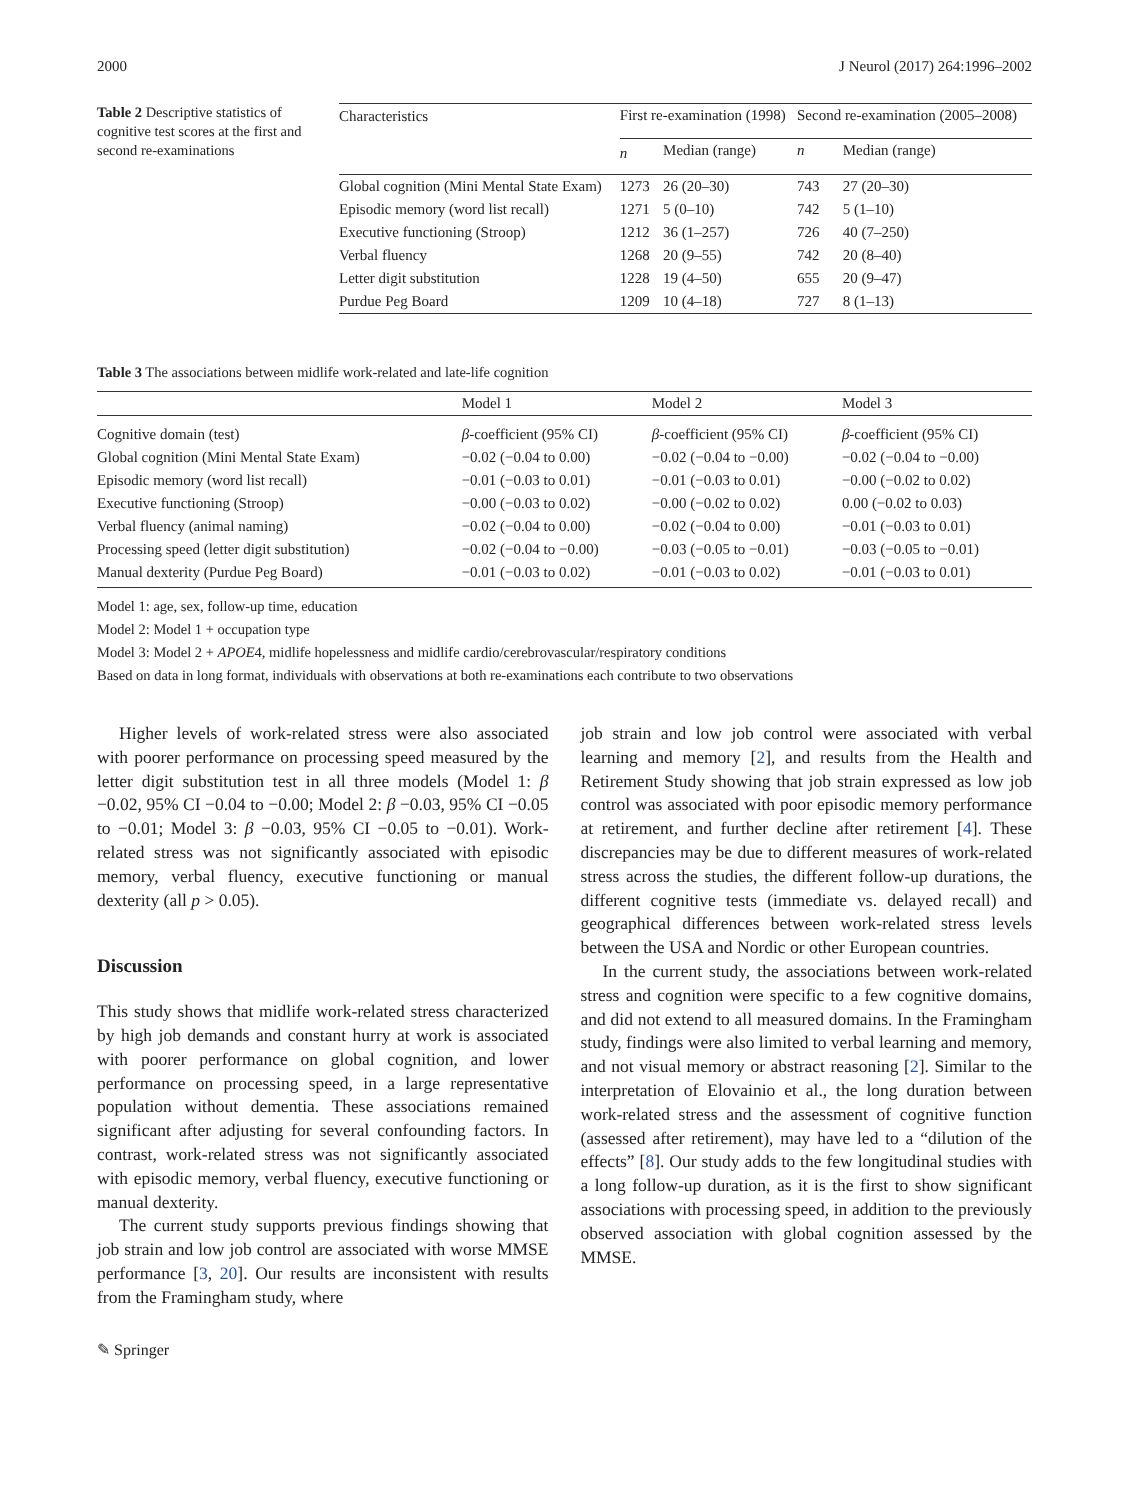2000 J Neurol (2017) 264:1996–2002
Table 2 Descriptive statistics of cognitive test scores at the first and second re-examinations
| Characteristics | First re-examination (1998) | | Second re-examination (2005–2008) | |
| --- | --- | --- | --- | --- |
| | n | Median (range) | n | Median (range) |
| Global cognition (Mini Mental State Exam) | 1273 | 26 (20–30) | 743 | 27 (20–30) |
| Episodic memory (word list recall) | 1271 | 5 (0–10) | 742 | 5 (1–10) |
| Executive functioning (Stroop) | 1212 | 36 (1–257) | 726 | 40 (7–250) |
| Verbal fluency | 1268 | 20 (9–55) | 742 | 20 (8–40) |
| Letter digit substitution | 1228 | 19 (4–50) | 655 | 20 (9–47) |
| Purdue Peg Board | 1209 | 10 (4–18) | 727 | 8 (1–13) |
Table 3 The associations between midlife work-related and late-life cognition
| | Model 1 | Model 2 | Model 3 |
| --- | --- | --- | --- |
| Cognitive domain (test) | β -coefficient (95% CI) | β -coefficient (95% CI) | β -coefficient (95% CI) |
| Global cognition (Mini Mental State Exam) | −0.02 (−0.04 to 0.00) | −0.02 (−0.04 to −0.00) | −0.02 (−0.04 to −0.00) |
| Episodic memory (word list recall) | −0.01 (−0.03 to 0.01) | −0.01 (−0.03 to 0.01) | −0.00 (−0.02 to 0.02) |
| Executive functioning (Stroop) | −0.00 (−0.03 to 0.02) | −0.00 (−0.02 to 0.02) | 0.00 (−0.02 to 0.03) |
| Verbal fluency (animal naming) | −0.02 (−0.04 to 0.00) | −0.02 (−0.04 to 0.00) | −0.01 (−0.03 to 0.01) |
| Processing speed (letter digit substitution) | −0.02 (−0.04 to −0.00) | −0.03 (−0.05 to −0.01) | −0.03 (−0.05 to −0.01) |
| Manual dexterity (Purdue Peg Board) | −0.01 (−0.03 to 0.02) | −0.01 (−0.03 to 0.02) | −0.01 (−0.03 to 0.01) |
Model 1: age, sex, follow-up time, education
Model 2: Model 1 + occupation type
Model 3: Model 2 + APOE4, midlife hopelessness and midlife cardio/cerebrovascular/respiratory conditions
Based on data in long format, individuals with observations at both re-examinations each contribute to two observations
Higher levels of work-related stress were also associated with poorer performance on processing speed measured by the letter digit substitution test in all three models (Model 1: β −0.02, 95% CI −0.04 to −0.00; Model 2: β −0.03, 95% CI −0.05 to −0.01; Model 3: β −0.03, 95% CI −0.05 to −0.01). Work-related stress was not significantly associated with episodic memory, verbal fluency, executive functioning or manual dexterity (all p > 0.05).
Discussion
This study shows that midlife work-related stress characterized by high job demands and constant hurry at work is associated with poorer performance on global cognition, and lower performance on processing speed, in a large representative population without dementia. These associations remained significant after adjusting for several confounding factors. In contrast, work-related stress was not significantly associated with episodic memory, verbal fluency, executive functioning or manual dexterity.
The current study supports previous findings showing that job strain and low job control are associated with worse MMSE performance [3, 20]. Our results are inconsistent with results from the Framingham study, where
job strain and low job control were associated with verbal learning and memory [2], and results from the Health and Retirement Study showing that job strain expressed as low job control was associated with poor episodic memory performance at retirement, and further decline after retirement [4]. These discrepancies may be due to different measures of work-related stress across the studies, the different follow-up durations, the different cognitive tests (immediate vs. delayed recall) and geographical differences between work-related stress levels between the USA and Nordic or other European countries.
In the current study, the associations between work-related stress and cognition were specific to a few cognitive domains, and did not extend to all measured domains. In the Framingham study, findings were also limited to verbal learning and memory, and not visual memory or abstract reasoning [2]. Similar to the interpretation of Elovainio et al., the long duration between work-related stress and the assessment of cognitive function (assessed after retirement), may have led to a “dilution of the effects” [8]. Our study adds to the few longitudinal studies with a long follow-up duration, as it is the first to show significant associations with processing speed, in addition to the previously observed association with global cognition assessed by the MMSE.
✎ Springer